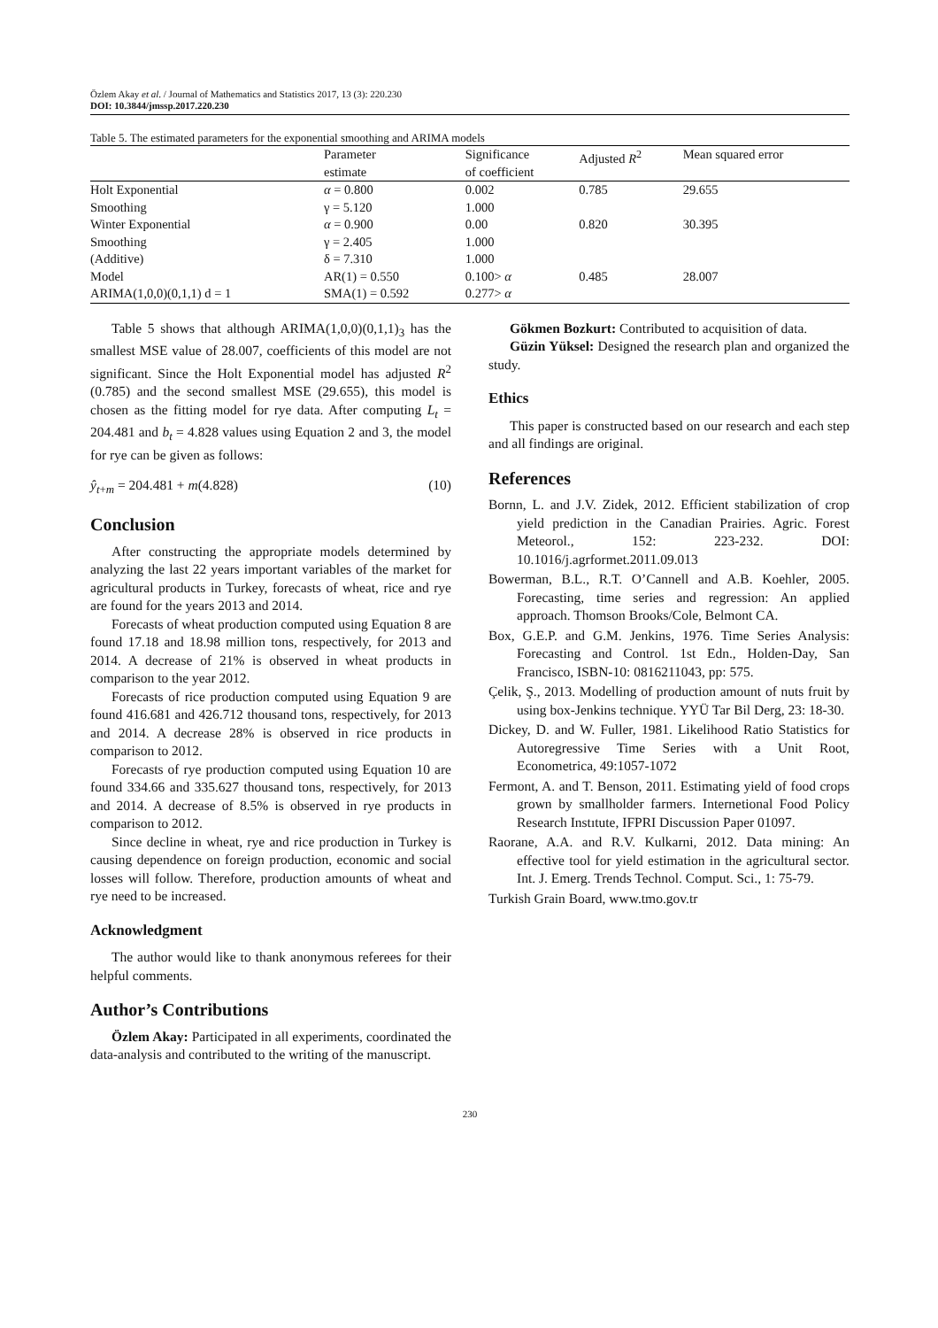Özlem Akay et al. / Journal of Mathematics and Statistics 2017, 13 (3): 220.230
DOI: 10.3844/jmssp.2017.220.230
Table 5. The estimated parameters for the exponential smoothing and ARIMA models
| | Parameter estimate | Significance of coefficient | Adjusted R<sup>2</sup> | Mean squared error |
| --- | --- | --- | --- | --- |
| Holt Exponential | α = 0.800 | 0.002 | 0.785 | 29.655 |
| Smoothing | γ = 5.120 | 1.000 | | |
| Winter Exponential | α = 0.900 | 0.00 | 0.820 | 30.395 |
| Smoothing | γ = 2.405 | 1.000 | | |
| (Additive) | δ = 7.310 | 1.000 | | |
| Model | AR(1) = 0.550 | 0.100> α | 0.485 | 28.007 |
| ARIMA(1,0,0)(0,1,1) d = 1 | SMA(1) = 0.592 | 0.277> α | | |
Table 5 shows that although ARIMA(1,0,0)(0,1,1)<sub>3</sub> has the smallest MSE value of 28.007, coefficients of this model are not significant. Since the Holt Exponential model has adjusted R<sup>2</sup> (0.785) and the second smallest MSE (29.655), this model is chosen as the fitting model for rye data. After computing L<sub>t</sub> = 204.481 and b<sub>t</sub> = 4.828 values using Equation 2 and 3, the model for rye can be given as follows:
ŷ<sub>t+m</sub> = 204.481 + m(4.828) (10)
Conclusion
After constructing the appropriate models determined by analyzing the last 22 years important variables of the market for agricultural products in Turkey, forecasts of wheat, rice and rye are found for the years 2013 and 2014.
Forecasts of wheat production computed using Equation 8 are found 17.18 and 18.98 million tons, respectively, for 2013 and 2014. A decrease of 21% is observed in wheat products in comparison to the year 2012.
Forecasts of rice production computed using Equation 9 are found 416.681 and 426.712 thousand tons, respectively, for 2013 and 2014. A decrease 28% is observed in rice products in comparison to 2012.
Forecasts of rye production computed using Equation 10 are found 334.66 and 335.627 thousand tons, respectively, for 2013 and 2014. A decrease of 8.5% is observed in rye products in comparison to 2012.
Since decline in wheat, rye and rice production in Turkey is causing dependence on foreign production, economic and social losses will follow. Therefore, production amounts of wheat and rye need to be increased.
Acknowledgment
The author would like to thank anonymous referees for their helpful comments.
Author’s Contributions
Özlem Akay: Participated in all experiments, coordinated the data-analysis and contributed to the writing of the manuscript.
Gökmen Bozkurt: Contributed to acquisition of data.
Güzin Yüksel: Designed the research plan and organized the study.
Ethics
This paper is constructed based on our research and each step and all findings are original.
References
Bornn, L. and J.V. Zidek, 2012. Efficient stabilization of crop yield prediction in the Canadian Prairies. Agric. Forest Meteorol., 152: 223-232. DOI: 10.1016/j.agrformet.2011.09.013
Bowerman, B.L., R.T. O’Cannell and A.B. Koehler, 2005. Forecasting, time series and regression: An applied approach. Thomson Brooks/Cole, Belmont CA.
Box, G.E.P. and G.M. Jenkins, 1976. Time Series Analysis: Forecasting and Control. 1st Edn., Holden-Day, San Francisco, ISBN-10: 0816211043, pp: 575.
Çelik, Ş., 2013. Modelling of production amount of nuts fruit by using box-Jenkins technique. YYÜ Tar Bil Derg, 23: 18-30.
Dickey, D. and W. Fuller, 1981. Likelihood Ratio Statistics for Autoregressive Time Series with a Unit Root, Econometrica, 49:1057-1072
Fermont, A. and T. Benson, 2011. Estimating yield of food crops grown by smallholder farmers. Internetional Food Policy Research Instıtute, IFPRI Discussion Paper 01097.
Raorane, A.A. and R.V. Kulkarni, 2012. Data mining: An effective tool for yield estimation in the agricultural sector. Int. J. Emerg. Trends Technol. Comput. Sci., 1: 75-79.
Turkish Grain Board, www.tmo.gov.tr
230